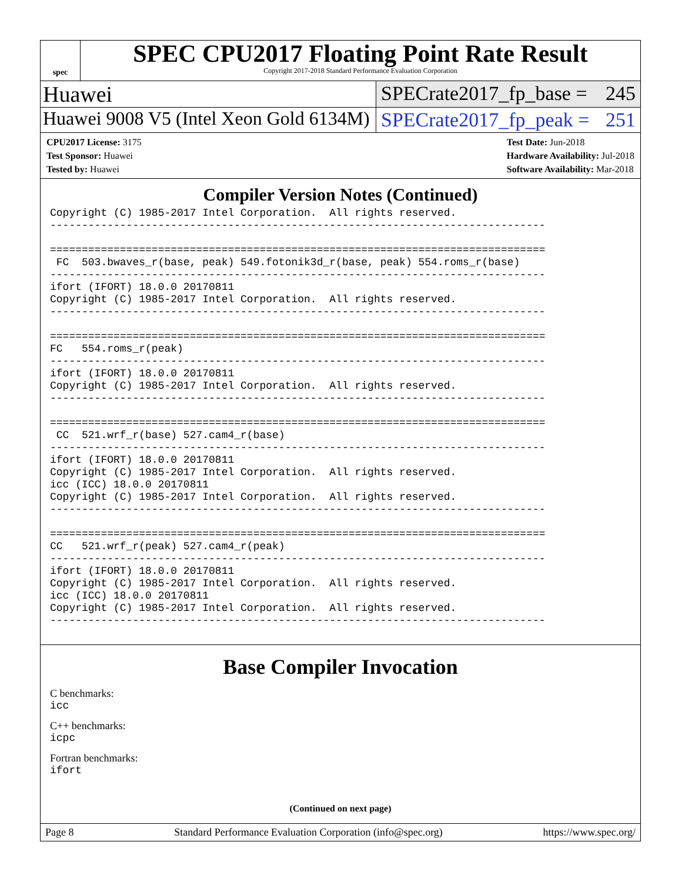spec
SPEC CPU2017 Floating Point Rate Result
Copyright 2017-2018 Standard Performance Evaluation Corporation
Huawei SPECrate2017_fp_base = 245
Huawei 9008 V5 (Intel Xeon Gold 6134M)
SPECrate2017_fp_peak = 251
CPU2017 License: 3175
Test Sponsor: Huawei
Tested by: Huawei
Test Date: Jun-2018
Hardware Availability: Jul-2018
Software Availability: Mar-2018
Compiler Version Notes (Continued)
Copyright (C) 1985-2017 Intel Corporation.  All rights reserved.
------------------------------------------------------------------------------

==============================================================================
 FC  503.bwaves_r(base, peak) 549.fotonik3d_r(base, peak) 554.roms_r(base)
------------------------------------------------------------------------------
ifort (IFORT) 18.0.0 20170811
Copyright (C) 1985-2017 Intel Corporation.  All rights reserved.
------------------------------------------------------------------------------

==============================================================================
FC   554.roms_r(peak)
------------------------------------------------------------------------------
ifort (IFORT) 18.0.0 20170811
Copyright (C) 1985-2017 Intel Corporation.  All rights reserved.
------------------------------------------------------------------------------

==============================================================================
 CC  521.wrf_r(base) 527.cam4_r(base)
------------------------------------------------------------------------------
ifort (IFORT) 18.0.0 20170811
Copyright (C) 1985-2017 Intel Corporation.  All rights reserved.
icc (ICC) 18.0.0 20170811
Copyright (C) 1985-2017 Intel Corporation.  All rights reserved.
------------------------------------------------------------------------------

==============================================================================
CC   521.wrf_r(peak) 527.cam4_r(peak)
------------------------------------------------------------------------------
ifort (IFORT) 18.0.0 20170811
Copyright (C) 1985-2017 Intel Corporation.  All rights reserved.
icc (ICC) 18.0.0 20170811
Copyright (C) 1985-2017 Intel Corporation.  All rights reserved.
------------------------------------------------------------------------------
Base Compiler Invocation
C benchmarks:
icc
C++ benchmarks:
icpc
Fortran benchmarks:
ifort
(Continued on next page)
Page 8 Standard Performance Evaluation Corporation (info@spec.org) https://www.spec.org/